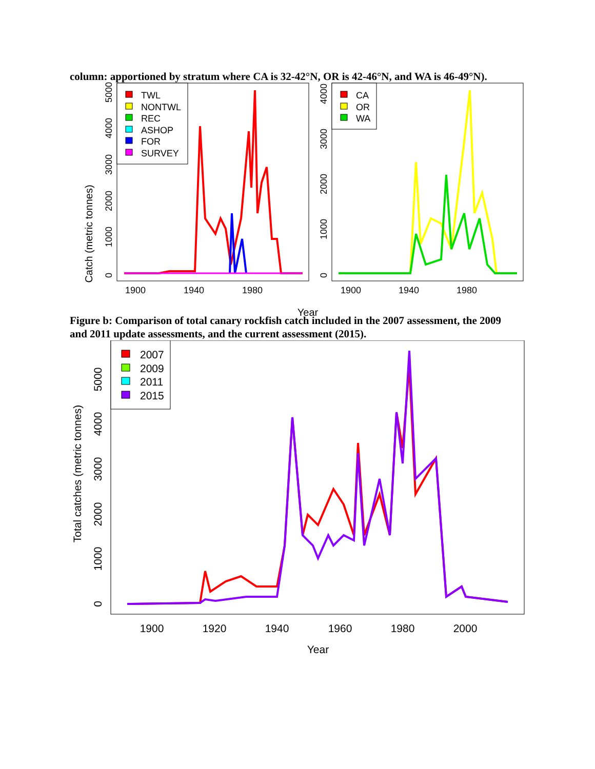column: apportioned by stratum where CA is 32-42°N, OR is 42-46°N, and WA is 46-49°N).
Catch (metric tonnes)
TWL
NONTWL
REC
ASHOP
FOR
SURVEY
1900
1940
1980
0
1000
2000
3000
4000
5000
CA
OR
WA
1900
1940
1980
0
1000
2000
3000
4000
Year
Figure b: Comparison of total canary rockfish catch included in the 2007 assessment, the 2009 and 2011 update assessments, and the current assessment (2015).
Total catches (metric tonnes)
2007
2009
2011
2015
1900
1920
1940
1960
1980
2000
0
1000
2000
3000
4000
5000
Year